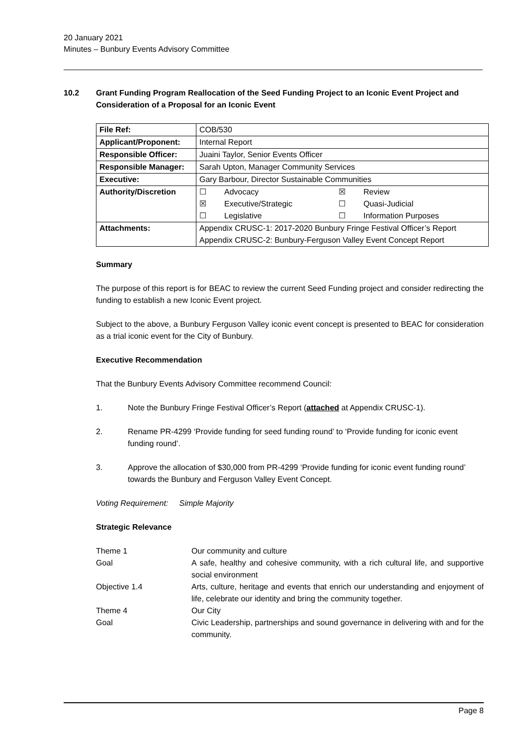20 January 2021
Minutes – Bunbury Events Advisory Committee
10.2 Grant Funding Program Reallocation of the Seed Funding Project to an Iconic Event Project and Consideration of a Proposal for an Iconic Event
| File Ref: | COB/530 |
| Applicant/Proponent: | Internal Report |
| Responsible Officer: | Juaini Taylor, Senior Events Officer |
| Responsible Manager: | Sarah Upton, Manager Community Services |
| Executive: | Gary Barbour, Director Sustainable Communities |
| Authority/Discretion | / ☐ / Advocacy / ☒ / Review / / ☒ / Executive/Strategic / ☐ / Quasi-Judicial / / ☐ / Legislative / ☐ / Information Purposes / |
| Attachments: | Appendix CRUSC-1: 2017-2020 Bunbury Fringe Festival Officer’s Report Appendix CRUSC-2: Bunbury-Ferguson Valley Event Concept Report |
Summary
The purpose of this report is for BEAC to review the current Seed Funding project and consider redirecting the funding to establish a new Iconic Event project.
Subject to the above, a Bunbury Ferguson Valley iconic event concept is presented to BEAC for consideration as a trial iconic event for the City of Bunbury.
Executive Recommendation
That the Bunbury Events Advisory Committee recommend Council:
1. Note the Bunbury Fringe Festival Officer’s Report (attached at Appendix CRUSC-1).
2. Rename PR-4299 ‘Provide funding for seed funding round’ to ‘Provide funding for iconic event funding round’.
3. Approve the allocation of $30,000 from PR-4299 ‘Provide funding for iconic event funding round’ towards the Bunbury and Ferguson Valley Event Concept.
Voting Requirement: Simple Majority
Strategic Relevance
Theme 1
Our community and culture
Goal
A safe, healthy and cohesive community, with a rich cultural life, and supportive social environment
Objective 1.4
Arts, culture, heritage and events that enrich our understanding and enjoyment of life, celebrate our identity and bring the community together.
Theme 4
Our City
Goal
Civic Leadership, partnerships and sound governance in delivering with and for the community.
Page 8